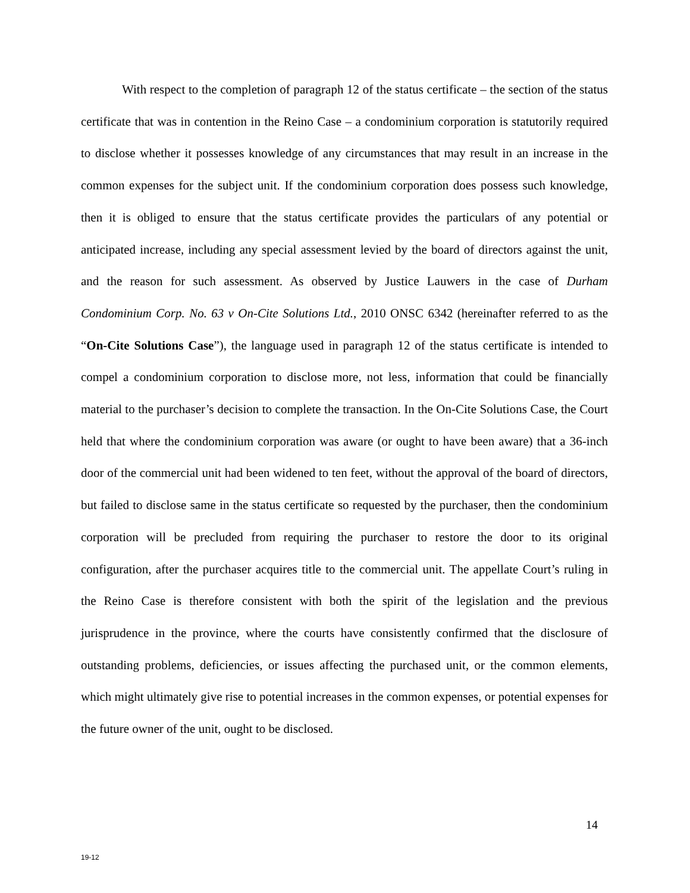With respect to the completion of paragraph 12 of the status certificate – the section of the status certificate that was in contention in the Reino Case – a condominium corporation is statutorily required to disclose whether it possesses knowledge of any circumstances that may result in an increase in the common expenses for the subject unit. If the condominium corporation does possess such knowledge, then it is obliged to ensure that the status certificate provides the particulars of any potential or anticipated increase, including any special assessment levied by the board of directors against the unit, and the reason for such assessment. As observed by Justice Lauwers in the case of Durham Condominium Corp. No. 63 v On-Cite Solutions Ltd., 2010 ONSC 6342 (hereinafter referred to as the “On-Cite Solutions Case”), the language used in paragraph 12 of the status certificate is intended to compel a condominium corporation to disclose more, not less, information that could be financially material to the purchaser’s decision to complete the transaction. In the On-Cite Solutions Case, the Court held that where the condominium corporation was aware (or ought to have been aware) that a 36-inch door of the commercial unit had been widened to ten feet, without the approval of the board of directors, but failed to disclose same in the status certificate so requested by the purchaser, then the condominium corporation will be precluded from requiring the purchaser to restore the door to its original configuration, after the purchaser acquires title to the commercial unit. The appellate Court’s ruling in the Reino Case is therefore consistent with both the spirit of the legislation and the previous jurisprudence in the province, where the courts have consistently confirmed that the disclosure of outstanding problems, deficiencies, or issues affecting the purchased unit, or the common elements, which might ultimately give rise to potential increases in the common expenses, or potential expenses for the future owner of the unit, ought to be disclosed.
14
19-12